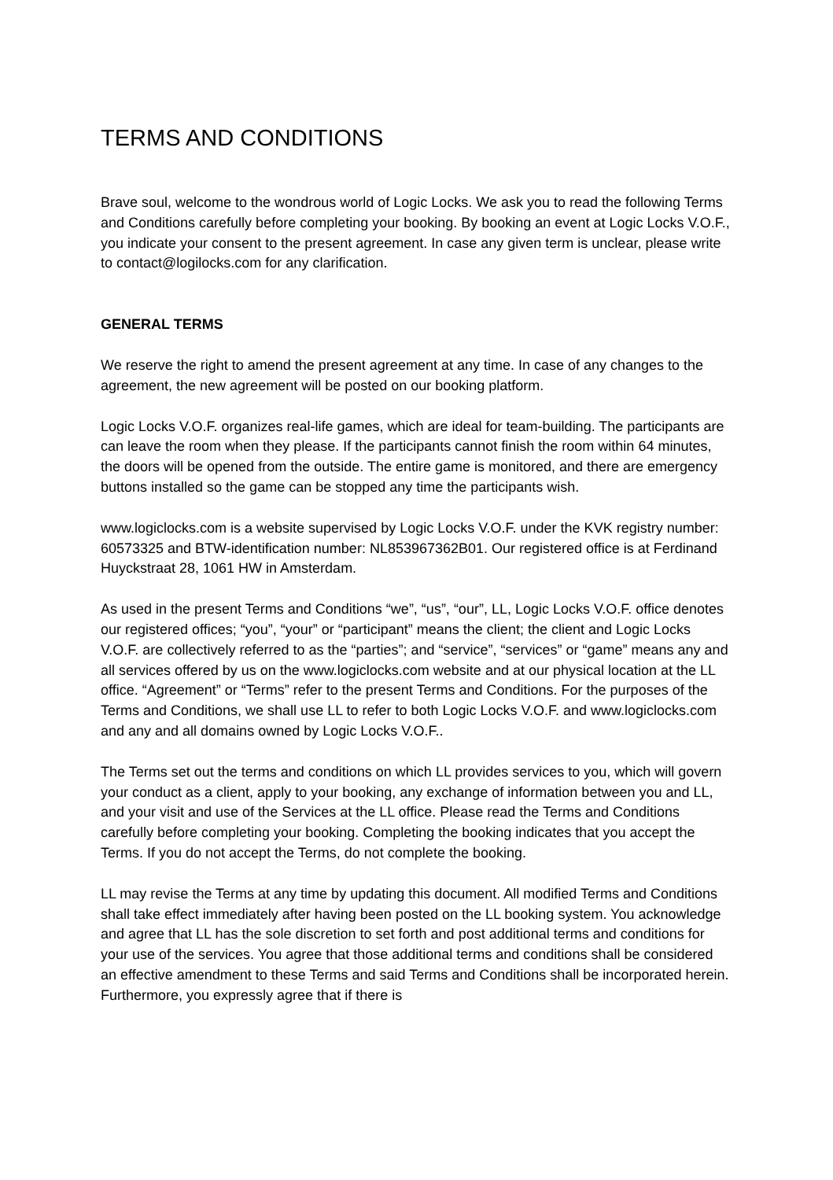TERMS AND CONDITIONS
Brave soul, welcome to the wondrous world of Logic Locks. We ask you to read the following Terms and Conditions carefully before completing your booking. By booking an event at Logic Locks V.O.F., you indicate your consent to the present agreement. In case any given term is unclear, please write to contact@logilocks.com for any clarification.
GENERAL TERMS
We reserve the right to amend the present agreement at any time. In case of any changes to the agreement, the new agreement will be posted on our booking platform.
Logic Locks V.O.F. organizes real-life games, which are ideal for team-building. The participants are can leave the room when they please. If the participants cannot finish the room within 64 minutes, the doors will be opened from the outside. The entire game is monitored, and there are emergency buttons installed so the game can be stopped any time the participants wish.
www.logiclocks.com is a website supervised by Logic Locks V.O.F. under the KVK registry number: 60573325 and BTW-identification number: NL853967362B01. Our registered office is at Ferdinand Huyckstraat 28, 1061 HW in Amsterdam.
As used in the present Terms and Conditions “we”, “us”, “our”, LL, Logic Locks V.O.F. office denotes our registered offices; “you”, “your” or “participant” means the client; the client and Logic Locks V.O.F. are collectively referred to as the “parties”; and “service”, “services” or “game” means any and all services offered by us on the www.logiclocks.com website and at our physical location at the LL office. “Agreement” or “Terms” refer to the present Terms and Conditions. For the purposes of the Terms and Conditions, we shall use LL to refer to both Logic Locks V.O.F. and www.logiclocks.com and any and all domains owned by Logic Locks V.O.F..
The Terms set out the terms and conditions on which LL provides services to you, which will govern your conduct as a client, apply to your booking, any exchange of information between you and LL, and your visit and use of the Services at the LL office. Please read the Terms and Conditions carefully before completing your booking. Completing the booking indicates that you accept the Terms. If you do not accept the Terms, do not complete the booking.
LL may revise the Terms at any time by updating this document. All modified Terms and Conditions shall take effect immediately after having been posted on the LL booking system. You acknowledge and agree that LL has the sole discretion to set forth and post additional terms and conditions for your use of the services. You agree that those additional terms and conditions shall be considered an effective amendment to these Terms and said Terms and Conditions shall be incorporated herein. Furthermore, you expressly agree that if there is